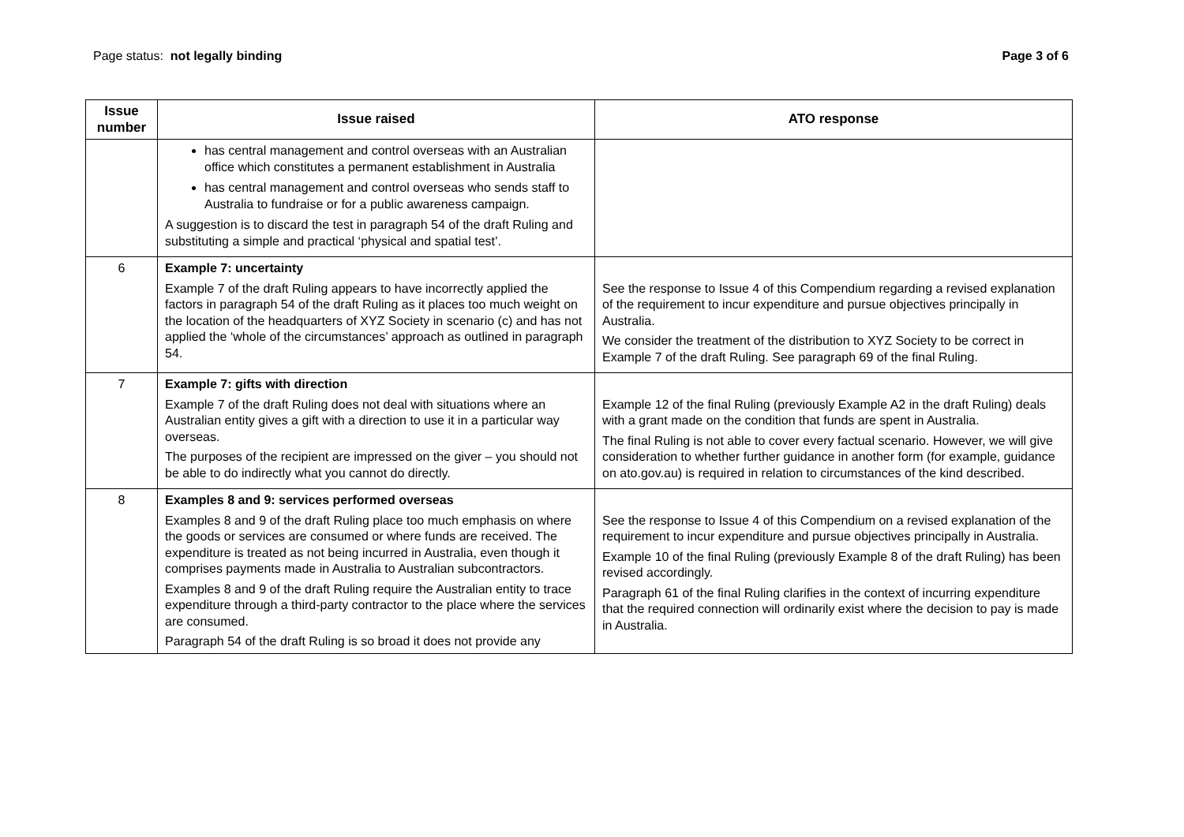Page status: not legally binding
Page 3 of 6
| Issue number | Issue raised | ATO response |
| --- | --- | --- |
| | has central management and control overseas with an Australian office which constitutes a permanent establishment in Australia has central management and control overseas who sends staff to Australia to fundraise or for a public awareness campaign. A suggestion is to discard the test in paragraph 54 of the draft Ruling and substituting a simple and practical ‘physical and spatial test’. | |
| 6 | Example 7: uncertainty Example 7 of the draft Ruling appears to have incorrectly applied the factors in paragraph 54 of the draft Ruling as it places too much weight on the location of the headquarters of XYZ Society in scenario (c) and has not applied the ‘whole of the circumstances’ approach as outlined in paragraph 54. | See the response to Issue 4 of this Compendium regarding a revised explanation of the requirement to incur expenditure and pursue objectives principally in Australia. We consider the treatment of the distribution to XYZ Society to be correct in Example 7 of the draft Ruling. See paragraph 69 of the final Ruling. |
| 7 | Example 7: gifts with direction Example 7 of the draft Ruling does not deal with situations where an Australian entity gives a gift with a direction to use it in a particular way overseas. The purposes of the recipient are impressed on the giver – you should not be able to do indirectly what you cannot do directly. | Example 12 of the final Ruling (previously Example A2 in the draft Ruling) deals with a grant made on the condition that funds are spent in Australia. The final Ruling is not able to cover every factual scenario. However, we will give consideration to whether further guidance in another form (for example, guidance on ato.gov.au) is required in relation to circumstances of the kind described. |
| 8 | Examples 8 and 9: services performed overseas Examples 8 and 9 of the draft Ruling place too much emphasis on where the goods or services are consumed or where funds are received. The expenditure is treated as not being incurred in Australia, even though it comprises payments made in Australia to Australian subcontractors. Examples 8 and 9 of the draft Ruling require the Australian entity to trace expenditure through a third-party contractor to the place where the services are consumed. Paragraph 54 of the draft Ruling is so broad it does not provide any | See the response to Issue 4 of this Compendium on a revised explanation of the requirement to incur expenditure and pursue objectives principally in Australia. Example 10 of the final Ruling (previously Example 8 of the draft Ruling) has been revised accordingly. Paragraph 61 of the final Ruling clarifies in the context of incurring expenditure that the required connection will ordinarily exist where the decision to pay is made in Australia. |